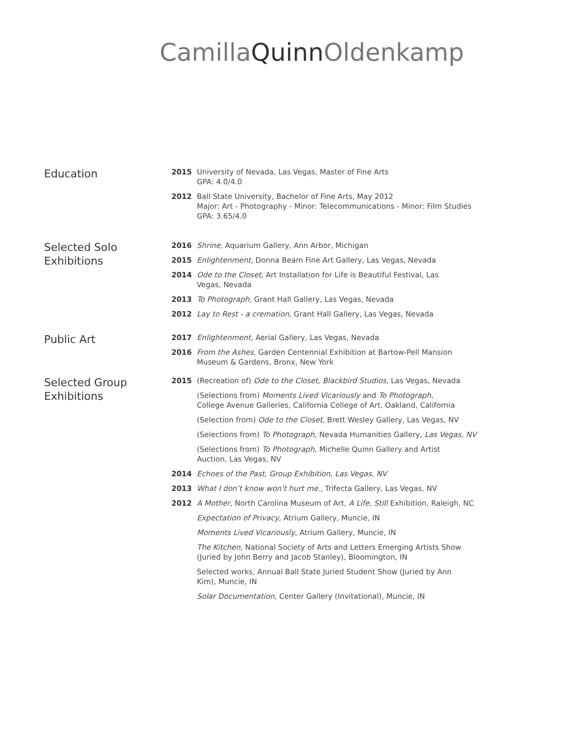CamillaQuinn Oldenkamp
Education
2015 University of Nevada, Las Vegas, Master of Fine Arts
GPA: 4.0/4.0
2012 Ball State University, Bachelor of Fine Arts, May 2012
Major: Art - Photography - Minor: Telecommunications - Minor: Film Studies
GPA: 3.65/4.0
Selected Solo
Exhibitions
2016 Shrine, Aquarium Gallery, Ann Arbor, Michigan
2015 Enlightenment, Donna Beam Fine Art Gallery, Las Vegas, Nevada
2014 Ode to the Closet, Art Installation for Life is Beautiful Festival, Las
Vegas, Nevada
2013 To Photograph, Grant Hall Gallery, Las Vegas, Nevada
2012 Lay to Rest - a cremation, Grant Hall Gallery, Las Vegas, Nevada
Public Art
2017 Enlightenment, Aerial Gallery, Las Vegas, Nevada
2016 From the Ashes, Garden Centennial Exhibition at Bartow-Pell Mansion
Museum & Gardens, Bronx, New York
Selected Group
Exhibitions
2015 (Recreation of) Ode to the Closet, Blackbird Studios, Las Vegas, Nevada
(Selections from) Moments Lived Vicariously and To Photograph,
College Avenue Galleries, California College of Art, Oakland, California
(Selection from) Ode to the Closet, Brett Wesley Gallery, Las Vegas, NV
(Selections from) To Photograph, Nevada Humanities Gallery, Las Vegas, NV
(Selections from) To Photograph, Michelle Quinn Gallery and Artist
Auction, Las Vegas, NV
2014 Echoes of the Past, Group Exhibition, Las Vegas, NV
2013 What I don’t know won’t hurt me., Trifecta Gallery, Las Vegas, NV
2012 A Mother, North Carolina Museum of Art, A Life, Still Exhibition, Raleigh, NC
Expectation of Privacy, Atrium Gallery, Muncie, IN
Moments Lived Vicariously, Atrium Gallery, Muncie, IN
The Kitchen, National Society of Arts and Letters Emerging Artists Show
(Juried by John Berry and Jacob Stanley), Bloomington, IN
Selected works, Annual Ball State Juried Student Show (Juried by Ann
Kim), Muncie, IN
Solar Documentation, Center Gallery (Invitational), Muncie, IN